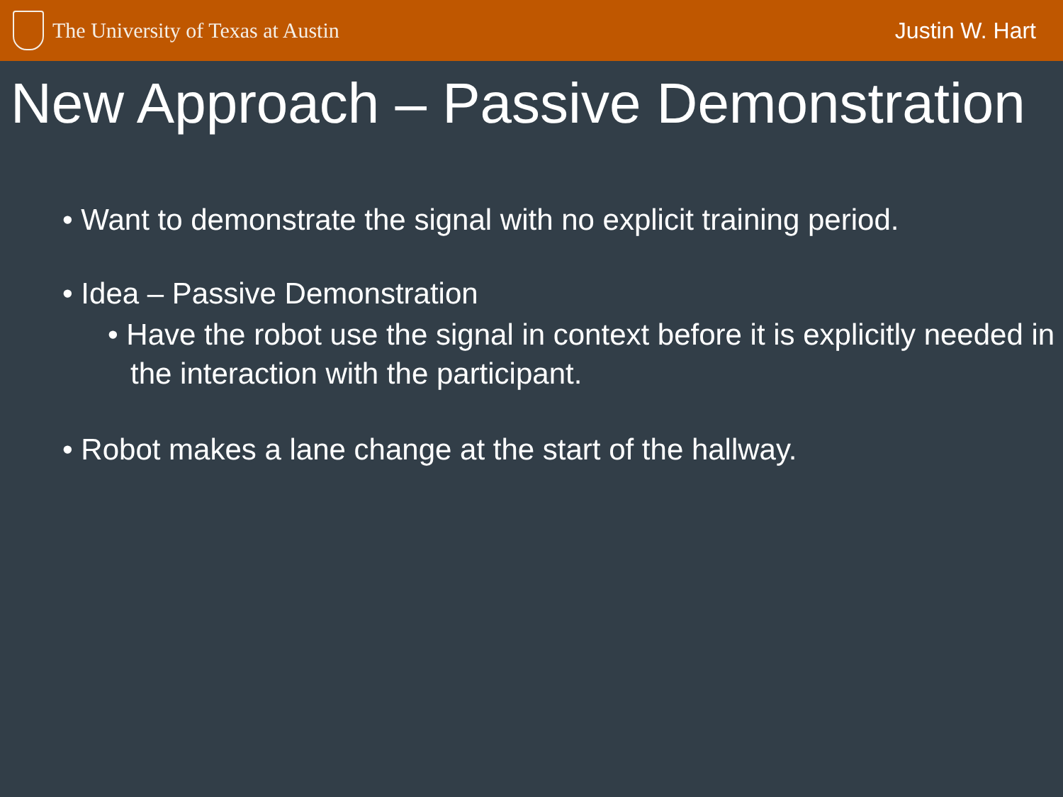The University of Texas at Austin
Justin W. Hart
New Approach – Passive Demonstration
• Want to demonstrate the signal with no explicit training period.
• Idea – Passive Demonstration
• Have the robot use the signal in context before it is explicitly needed in the interaction with the participant.
• Robot makes a lane change at the start of the hallway.